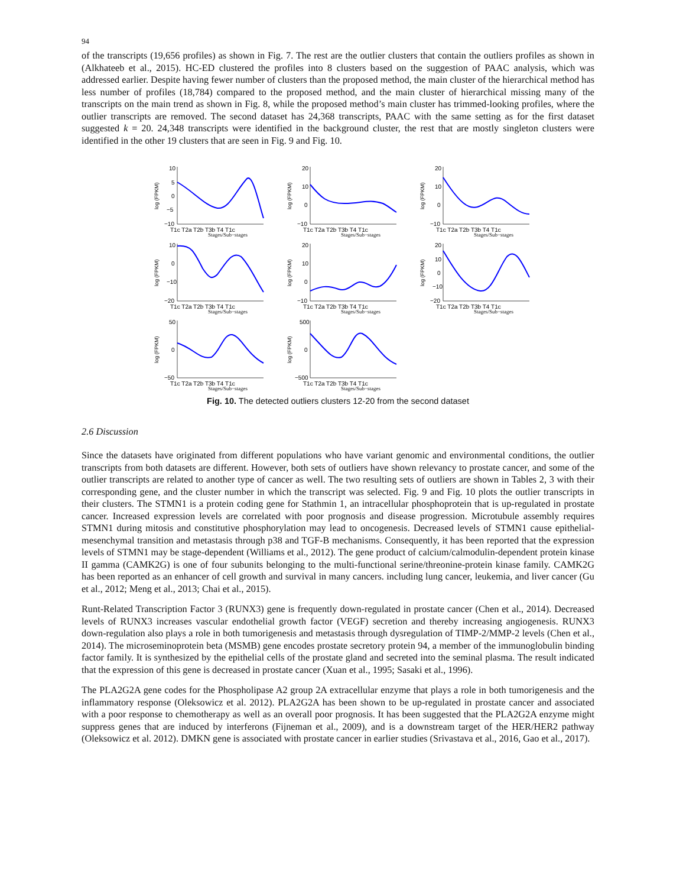94
of the transcripts (19,656 profiles) as shown in Fig. 7. The rest are the outlier clusters that contain the outliers profiles as shown in (Alkhateeb et al., 2015). HC-ED clustered the profiles into 8 clusters based on the suggestion of PAAC analysis, which was addressed earlier. Despite having fewer number of clusters than the proposed method, the main cluster of the hierarchical method has less number of profiles (18,784) compared to the proposed method, and the main cluster of hierarchical missing many of the transcripts on the main trend as shown in Fig. 8, while the proposed method’s main cluster has trimmed-looking profiles, where the outlier transcripts are removed. The second dataset has 24,368 transcripts, PAAC with the same setting as for the first dataset suggested k = 20. 24,348 transcripts were identified in the background cluster, the rest that are mostly singleton clusters were identified in the other 19 clusters that are seen in Fig. 9 and Fig. 10.
log (FPKM)
10
5
0
−5
−10
T1c T2a T2b T3b T4 T1c
Stages/Sub−stages
log (FPKM)
20
10
0
−10
T1c T2a T2b T3b T4 T1c
Stages/Sub−stages
log (FPKM)
20
10
0
−10
T1c T2a T2b T3b T4 T1c
Stages/Sub−stages
log (FPKM)
10
0
−10
−20
T1c T2a T2b T3b T4 T1c
Stages/Sub−stages
log (FPKM)
20
10
0
−10
T1c T2a T2b T3b T4 T1c
Stages/Sub−stages
log (FPKM)
20
10
0
−10
−20
T1c T2a T2b T3b T4 T1c
Stages/Sub−stages
log (FPKM)
50
0
−50
T1c T2a T2b T3b T4 T1c
Stages/Sub−stages
log (FPKM)
500
0
−500
T1c T2a T2b T3b T4 T1c
Stages/Sub−stages
Fig. 10. The detected outliers clusters 12-20 from the second dataset
2.6 Discussion
Since the datasets have originated from different populations who have variant genomic and environmental conditions, the outlier transcripts from both datasets are different. However, both sets of outliers have shown relevancy to prostate cancer, and some of the outlier transcripts are related to another type of cancer as well. The two resulting sets of outliers are shown in Tables 2, 3 with their corresponding gene, and the cluster number in which the transcript was selected. Fig. 9 and Fig. 10 plots the outlier transcripts in their clusters. The STMN1 is a protein coding gene for Stathmin 1, an intracellular phosphoprotein that is up-regulated in prostate cancer. Increased expression levels are correlated with poor prognosis and disease progression. Microtubule assembly requires STMN1 during mitosis and constitutive phosphorylation may lead to oncogenesis. Decreased levels of STMN1 cause epithelial-mesenchymal transition and metastasis through p38 and TGF-B mechanisms. Consequently, it has been reported that the expression levels of STMN1 may be stage-dependent (Williams et al., 2012). The gene product of calcium/calmodulin-dependent protein kinase II gamma (CAMK2G) is one of four subunits belonging to the multi-functional serine/threonine-protein kinase family. CAMK2G has been reported as an enhancer of cell growth and survival in many cancers. including lung cancer, leukemia, and liver cancer (Gu et al., 2012; Meng et al., 2013; Chai et al., 2015).
Runt-Related Transcription Factor 3 (RUNX3) gene is frequently down-regulated in prostate cancer (Chen et al., 2014). Decreased levels of RUNX3 increases vascular endothelial growth factor (VEGF) secretion and thereby increasing angiogenesis. RUNX3 down-regulation also plays a role in both tumorigenesis and metastasis through dysregulation of TIMP-2/MMP-2 levels (Chen et al., 2014). The microseminoprotein beta (MSMB) gene encodes prostate secretory protein 94, a member of the immunoglobulin binding factor family. It is synthesized by the epithelial cells of the prostate gland and secreted into the seminal plasma. The result indicated that the expression of this gene is decreased in prostate cancer (Xuan et al., 1995; Sasaki et al., 1996).
The PLA2G2A gene codes for the Phospholipase A2 group 2A extracellular enzyme that plays a role in both tumorigenesis and the inflammatory response (Oleksowicz et al. 2012). PLA2G2A has been shown to be up-regulated in prostate cancer and associated with a poor response to chemotherapy as well as an overall poor prognosis. It has been suggested that the PLA2G2A enzyme might suppress genes that are induced by interferons (Fijneman et al., 2009), and is a downstream target of the HER/HER2 pathway (Oleksowicz et al. 2012). DMKN gene is associated with prostate cancer in earlier studies (Srivastava et al., 2016, Gao et al., 2017).